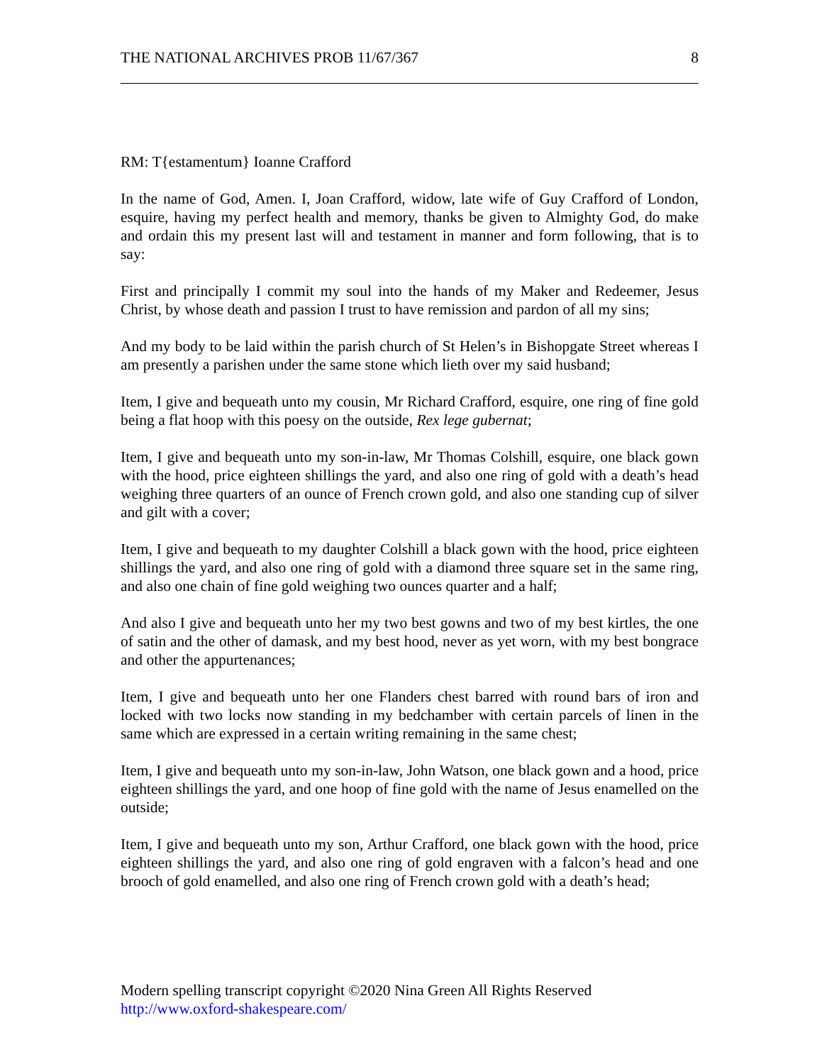THE NATIONAL ARCHIVES PROB 11/67/367 8
RM: T{estamentum} Ioanne Crafford
In the name of God, Amen. I, Joan Crafford, widow, late wife of Guy Crafford of London, esquire, having my perfect health and memory, thanks be given to Almighty God, do make and ordain this my present last will and testament in manner and form following, that is to say:
First and principally I commit my soul into the hands of my Maker and Redeemer, Jesus Christ, by whose death and passion I trust to have remission and pardon of all my sins;
And my body to be laid within the parish church of St Helen’s in Bishopgate Street whereas I am presently a parishen under the same stone which lieth over my said husband;
Item, I give and bequeath unto my cousin, Mr Richard Crafford, esquire, one ring of fine gold being a flat hoop with this poesy on the outside, Rex lege gubernat;
Item, I give and bequeath unto my son-in-law, Mr Thomas Colshill, esquire, one black gown with the hood, price eighteen shillings the yard, and also one ring of gold with a death’s head weighing three quarters of an ounce of French crown gold, and also one standing cup of silver and gilt with a cover;
Item, I give and bequeath to my daughter Colshill a black gown with the hood, price eighteen shillings the yard, and also one ring of gold with a diamond three square set in the same ring, and also one chain of fine gold weighing two ounces quarter and a half;
And also I give and bequeath unto her my two best gowns and two of my best kirtles, the one of satin and the other of damask, and my best hood, never as yet worn, with my best bongrace and other the appurtenances;
Item, I give and bequeath unto her one Flanders chest barred with round bars of iron and locked with two locks now standing in my bedchamber with certain parcels of linen in the same which are expressed in a certain writing remaining in the same chest;
Item, I give and bequeath unto my son-in-law, John Watson, one black gown and a hood, price eighteen shillings the yard, and one hoop of fine gold with the name of Jesus enamelled on the outside;
Item, I give and bequeath unto my son, Arthur Crafford, one black gown with the hood, price eighteen shillings the yard, and also one ring of gold engraven with a falcon’s head and one brooch of gold enamelled, and also one ring of French crown gold with a death’s head;
Modern spelling transcript copyright ©2020 Nina Green All Rights Reserved
http://www.oxford-shakespeare.com/